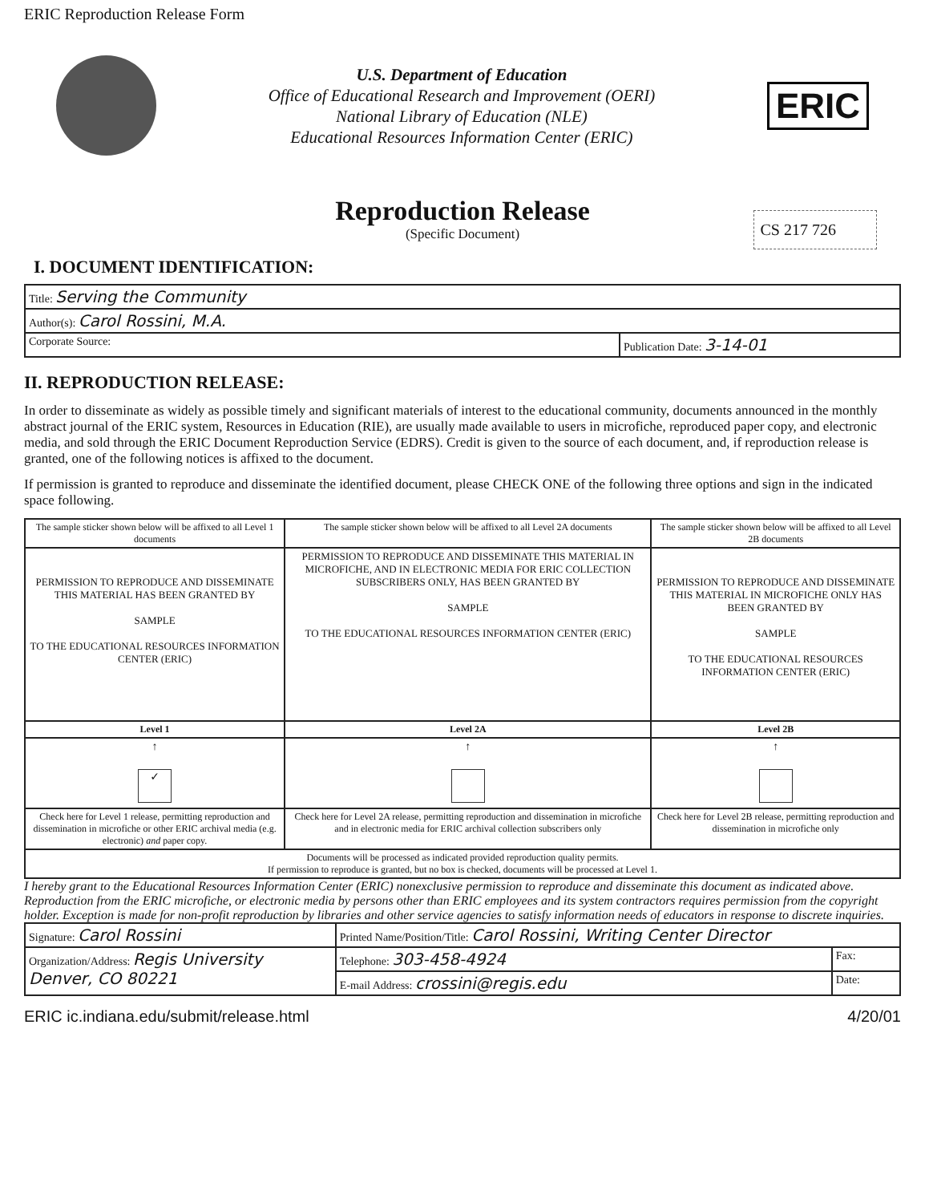ERIC Reproduction Release Form
U.S. Department of Education
Office of Educational Research and Improvement (OERI)
National Library of Education (NLE)
Educational Resources Information Center (ERIC)
ERIC
Reproduction Release
(Specific Document)
CS 217 726
I. DOCUMENT IDENTIFICATION:
| Title: Serving the Community | |
| Author(s): Carol Rossini, M.A. | |
| Corporate Source: | Publication Date: 3-14-01 |
II. REPRODUCTION RELEASE:
In order to disseminate as widely as possible timely and significant materials of interest to the educational community, documents announced in the monthly abstract journal of the ERIC system, Resources in Education (RIE), are usually made available to users in microfiche, reproduced paper copy, and electronic media, and sold through the ERIC Document Reproduction Service (EDRS). Credit is given to the source of each document, and, if reproduction release is granted, one of the following notices is affixed to the document.
If permission is granted to reproduce and disseminate the identified document, please CHECK ONE of the following three options and sign in the indicated space following.
| The sample sticker shown below will be affixed to all Level 1 documents | The sample sticker shown below will be affixed to all Level 2A documents | The sample sticker shown below will be affixed to all Level 2B documents |
| PERMISSION TO REPRODUCE AND DISSEMINATE THIS MATERIAL HAS BEEN GRANTED BY SAMPLE TO THE EDUCATIONAL RESOURCES INFORMATION CENTER (ERIC) | PERMISSION TO REPRODUCE AND DISSEMINATE THIS MATERIAL IN MICROFICHE, AND IN ELECTRONIC MEDIA FOR ERIC COLLECTION SUBSCRIBERS ONLY, HAS BEEN GRANTED BY SAMPLE TO THE EDUCATIONAL RESOURCES INFORMATION CENTER (ERIC) | PERMISSION TO REPRODUCE AND DISSEMINATE THIS MATERIAL IN MICROFICHE ONLY HAS BEEN GRANTED BY SAMPLE TO THE EDUCATIONAL RESOURCES INFORMATION CENTER (ERIC) |
| Level 1 | Level 2A | Level 2B |
| ↑ ✓ | ↑ | ↑ |
| Check here for Level 1 release, permitting reproduction and dissemination in microfiche or other ERIC archival media (e.g. electronic) and paper copy. | Check here for Level 2A release, permitting reproduction and dissemination in microfiche and in electronic media for ERIC archival collection subscribers only | Check here for Level 2B release, permitting reproduction and dissemination in microfiche only |
| Documents will be processed as indicated provided reproduction quality permits. If permission to reproduce is granted, but no box is checked, documents will be processed at Level 1. | | |
I hereby grant to the Educational Resources Information Center (ERIC) nonexclusive permission to reproduce and disseminate this document as indicated above. Reproduction from the ERIC microfiche, or electronic media by persons other than ERIC employees and its system contractors requires permission from the copyright holder. Exception is made for non-profit reproduction by libraries and other service agencies to satisfy information needs of educators in response to discrete inquiries.
| Signature: Carol Rossini | Printed Name/Position/Title: Carol Rossini, Writing Center Director | |
| Organization/Address: Regis University Denver, CO 80221 | Telephone: 303-458-4924 | Fax: |
| | E-mail Address: crossini@regis.edu | Date: |
ERIC ic.indiana.edu/submit/release.html 4/20/01